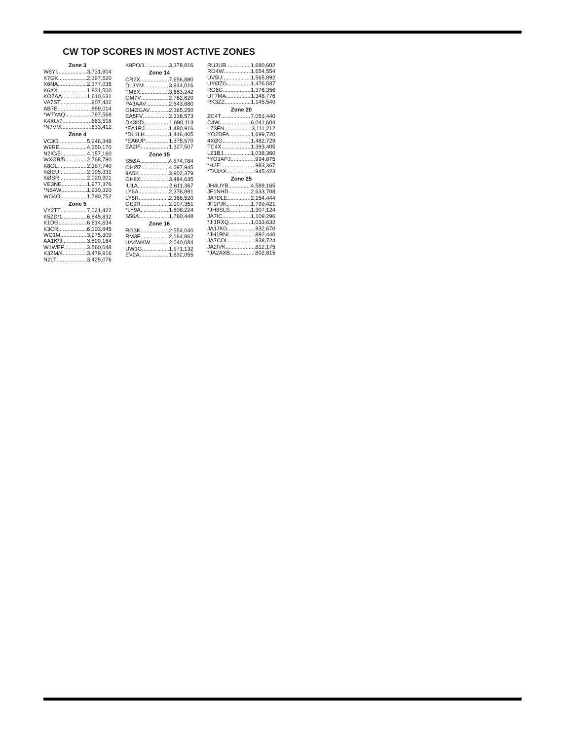CW TOP SCORES IN MOST ACTIVE ZONES
Zone 3
W6YI 3,731,904
K7GK 2,397,520
K6NA 2,377,035
K6XX 1,831,500
KO7AA 1,610,631
VA7ST 907,432
AB7E 889,014
*W7YAQ 797,568
K4XU/7 663,518
*N7VM 633,412
Zone 4
VC3O 5,246,348
W9RE 4,350,170
N2IC/5 4,157,160
WXØB/5 2,768,790
K8GL 2,387,740
KØEU 2,195,331
KØSR 2,020,901
VE3NE 1,977,376
*N5AW 1,930,320
WO4O 1,790,752
Zone 5
VY2TT 7,021,422
K5ZD/1 6,845,832
K1DG 6,614,634
K3CR 6,103,845
WC1M 3,975,309
AA1K/3 3,890,164
W1WEF 3,560,648
K3ZM/4 3,479,916
N2LT 3,425,076
K8PO/1 3,378,816
Zone 14
CR2X 7,656,880
DL3YM 3,944,016
TM6X 3,663,242
GM7V 2,762,620
PA3AAV 2,643,680
GMØGAV 2,385,250
EA5FV 2,316,573
DK3KD 1,690,113
*EA1RJ 1,480,916
*DL1LH 1,446,405
*EA6UP 1,375,570
EA2IF 1,327,507
Zone 15
S5ØA 4,874,784
OHØZ 4,097,945
9A5K 3,902,379
OH8X 3,484,635
IU1A 2,611,367
LY6A 2,376,891
LY5R 2,366,520
OE9R 2,107,351
*LY9A 1,808,224
S56A 1,760,448
Zone 16
RG3K 2,554,040
RM3F 2,164,862
UA4WKW 2,040,084
UW1G 1,971,132
EV2A 1,832,055
RU3UR 1,680,602
RO4W 1,654,554
UV5U 1,565,892
UYØZG 1,476,587
RG6G 1,376,356
UT7MA 1,348,776
RK3ZZ 1,145,540
Zone 20
ZC4T 7,051,440
C4W 6,041,604
LZ3FN 3,111,212
YO2DFA 1,699,720
4XØG 1,482,729
TC4X 1,393,405
LZ1BJ 1,038,360
*YO3APJ 994,875
*H2E 983,367
*TA3AX 945,423
Zone 25
JH4UYB 4,589,165
JF1NHD 2,633,708
JA7DLE 2,154,444
JF1PJK 1,799,421
*JH8SLS 1,307,124
JA7IC 1,109,296
*JI1RXQ 1,033,632
JA1JKG 932,670
*JH1RNI 892,440
JA7COI 838,724
JA2IVK 812,175
*JA2AXB 802,815